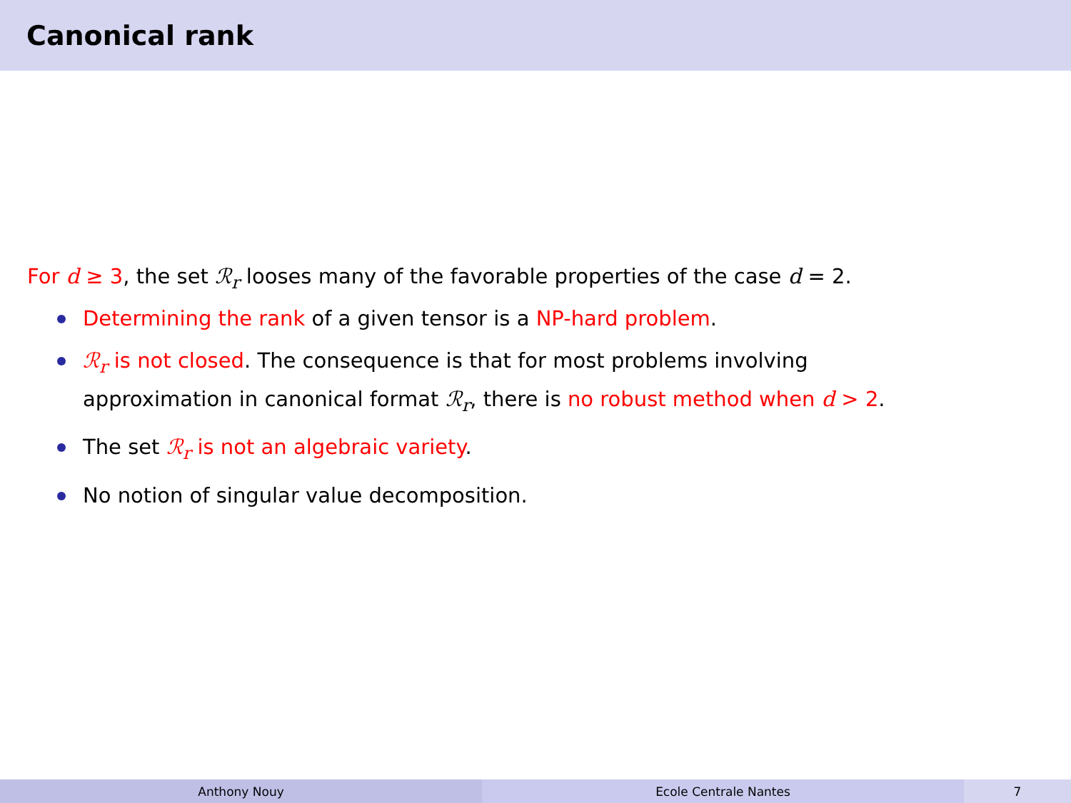Canonical rank
For d ≥ 3, the set ℛ<sub>r</sub> looses many of the favorable properties of the case d = 2.
Determining the rank of a given tensor is a NP-hard problem.
ℛ<sub>r</sub> is not closed. The consequence is that for most problems involving
approximation in canonical format ℛ<sub>r</sub>, there is no robust method when d > 2.
The set ℛ<sub>r</sub> is not an algebraic variety.
No notion of singular value decomposition.
Anthony Nouy Ecole Centrale Nantes 7